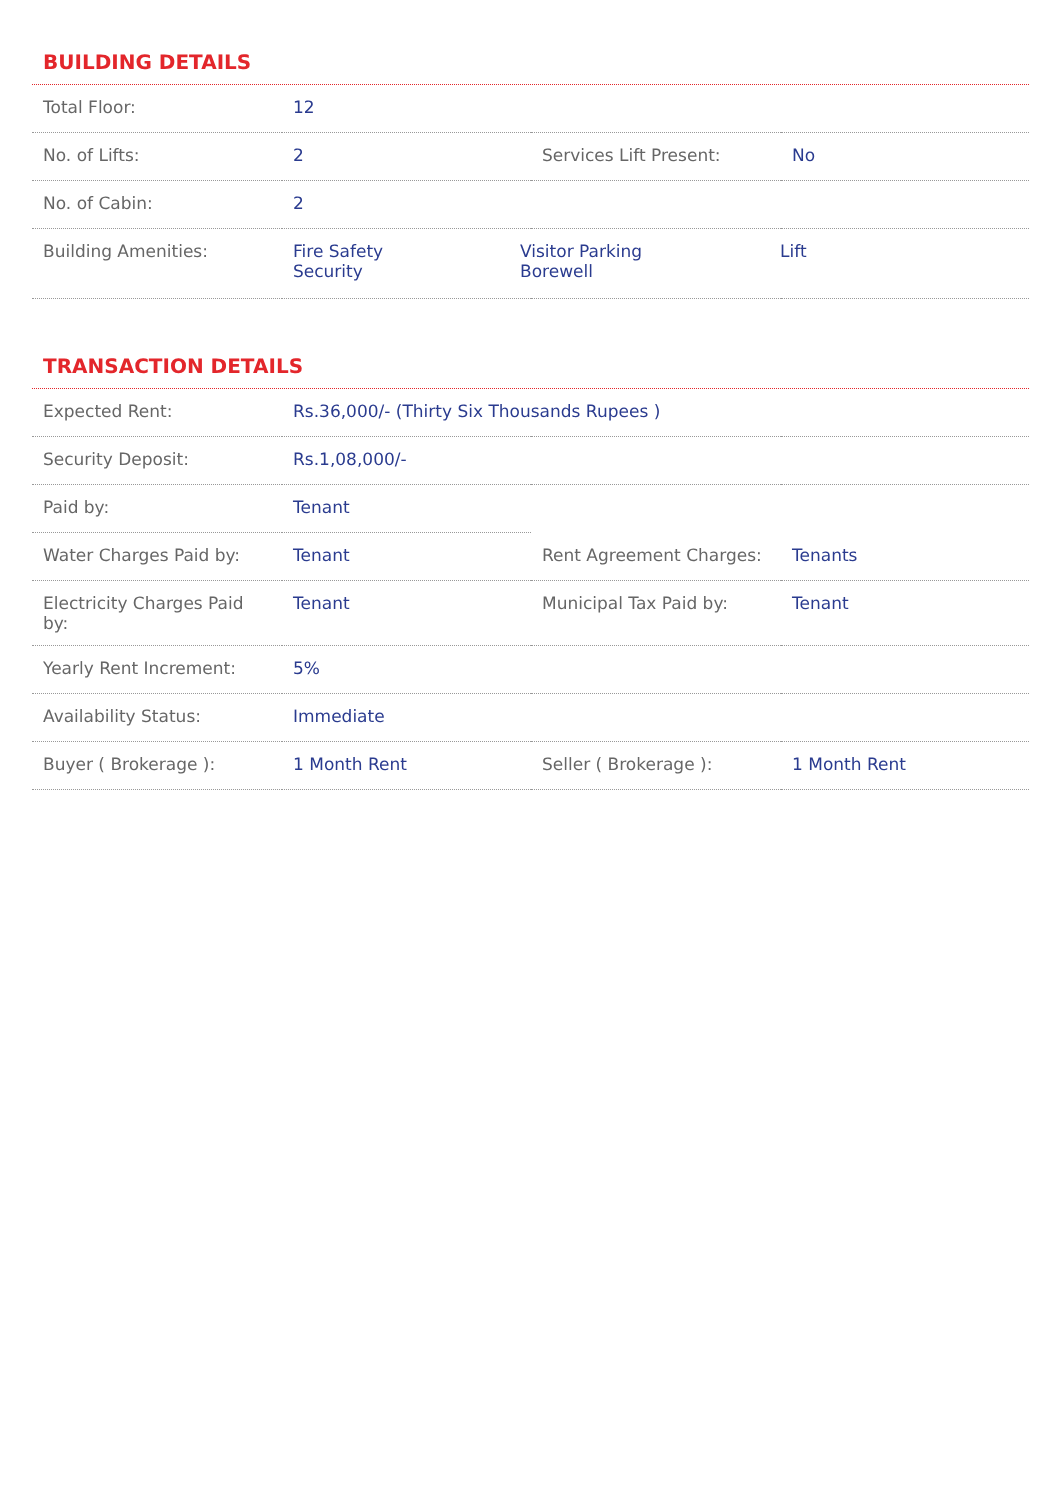BUILDING DETAILS
| Total Floor: | 12 | | |
| No. of Lifts: | 2 | Services Lift Present: | No |
| No. of Cabin: | 2 | | |
| Building Amenities: | Fire Safety Security Visitor Parking Borewell Lift | | |
TRANSACTION DETAILS
| Expected Rent: | Rs.36,000/- (Thirty Six Thousands Rupees ) | | |
| Security Deposit: | Rs.1,08,000/- | | |
| Paid by: | Tenant | | |
| Water Charges Paid by: | Tenant | Rent Agreement Charges: | Tenants |
| Electricity Charges Paid by: | Tenant | Municipal Tax Paid by: | Tenant |
| Yearly Rent Increment: | 5% | | |
| Availability Status: | Immediate | | |
| Buyer ( Brokerage ): | 1 Month Rent | Seller ( Brokerage ): | 1 Month Rent |